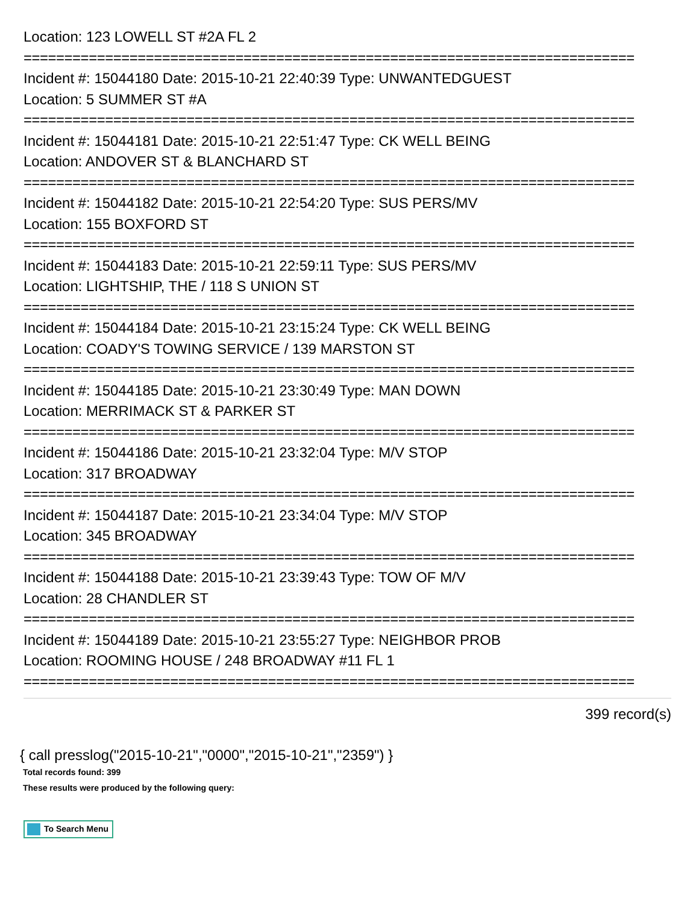Location: 123 LOWELL ST #2A FL 2
===========================================================================
Incident #: 15044180 Date: 2015-10-21 22:40:39 Type: UNWANTEDGUEST
Location: 5 SUMMER ST #A
===========================================================================
Incident #: 15044181 Date: 2015-10-21 22:51:47 Type: CK WELL BEING
Location: ANDOVER ST & BLANCHARD ST
===========================================================================
Incident #: 15044182 Date: 2015-10-21 22:54:20 Type: SUS PERS/MV
Location: 155 BOXFORD ST
===========================================================================
Incident #: 15044183 Date: 2015-10-21 22:59:11 Type: SUS PERS/MV
Location: LIGHTSHIP, THE / 118 S UNION ST
===========================================================================
Incident #: 15044184 Date: 2015-10-21 23:15:24 Type: CK WELL BEING
Location: COADY'S TOWING SERVICE / 139 MARSTON ST
===========================================================================
Incident #: 15044185 Date: 2015-10-21 23:30:49 Type: MAN DOWN
Location: MERRIMACK ST & PARKER ST
===========================================================================
Incident #: 15044186 Date: 2015-10-21 23:32:04 Type: M/V STOP
Location: 317 BROADWAY
===========================================================================
Incident #: 15044187 Date: 2015-10-21 23:34:04 Type: M/V STOP
Location: 345 BROADWAY
===========================================================================
Incident #: 15044188 Date: 2015-10-21 23:39:43 Type: TOW OF M/V
Location: 28 CHANDLER ST
===========================================================================
Incident #: 15044189 Date: 2015-10-21 23:55:27 Type: NEIGHBOR PROB
Location: ROOMING HOUSE / 248 BROADWAY #11 FL 1
===========================================================================
399 record(s)
{ call presslog("2015-10-21","0000","2015-10-21","2359") }
Total records found: 399
These results were produced by the following query:
To Search Menu